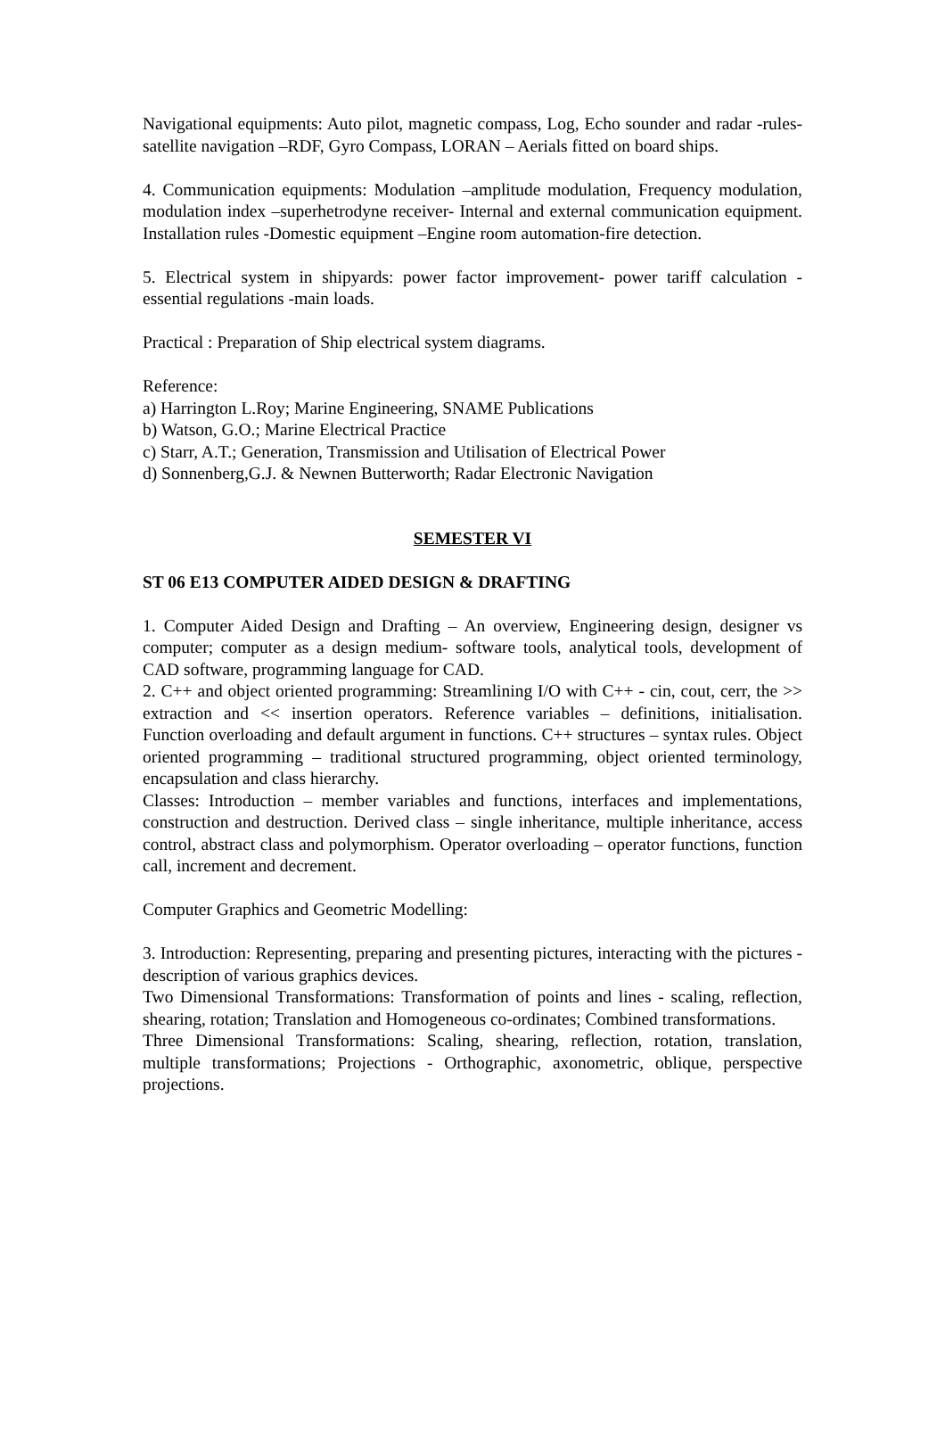Navigational equipments: Auto pilot, magnetic compass, Log, Echo sounder and radar -rules-satellite navigation –RDF, Gyro Compass, LORAN – Aerials fitted on board ships.
4. Communication equipments: Modulation –amplitude modulation, Frequency modulation, modulation index –superhetrodyne receiver- Internal and external communication equipment. Installation rules -Domestic equipment –Engine room automation-fire detection.
5. Electrical system in shipyards: power factor improvement- power tariff calculation -essential regulations -main loads.
Practical : Preparation of Ship electrical system diagrams.
Reference:
a) Harrington L.Roy; Marine Engineering, SNAME Publications
b) Watson, G.O.; Marine Electrical Practice
c) Starr, A.T.; Generation, Transmission and Utilisation of Electrical Power
d) Sonnenberg,G.J. & Newnen Butterworth; Radar Electronic Navigation
SEMESTER VI
ST 06 E13 COMPUTER AIDED DESIGN & DRAFTING
1. Computer Aided Design and Drafting – An overview, Engineering design, designer vs computer; computer as a design medium- software tools, analytical tools, development of CAD software, programming language for CAD.
2. C++ and object oriented programming: Streamlining I/O with C++ - cin, cout, cerr, the >> extraction and << insertion operators. Reference variables – definitions, initialisation. Function overloading and default argument in functions. C++ structures – syntax rules. Object oriented programming – traditional structured programming, object oriented terminology, encapsulation and class hierarchy.
Classes: Introduction – member variables and functions, interfaces and implementations, construction and destruction. Derived class – single inheritance, multiple inheritance, access control, abstract class and polymorphism. Operator overloading – operator functions, function call, increment and decrement.
Computer Graphics and Geometric Modelling:
3. Introduction: Representing, preparing and presenting pictures, interacting with the pictures - description of various graphics devices.
Two Dimensional Transformations: Transformation of points and lines - scaling, reflection, shearing, rotation; Translation and Homogeneous co-ordinates; Combined transformations.
Three Dimensional Transformations: Scaling, shearing, reflection, rotation, translation, multiple transformations; Projections - Orthographic, axonometric, oblique, perspective projections.